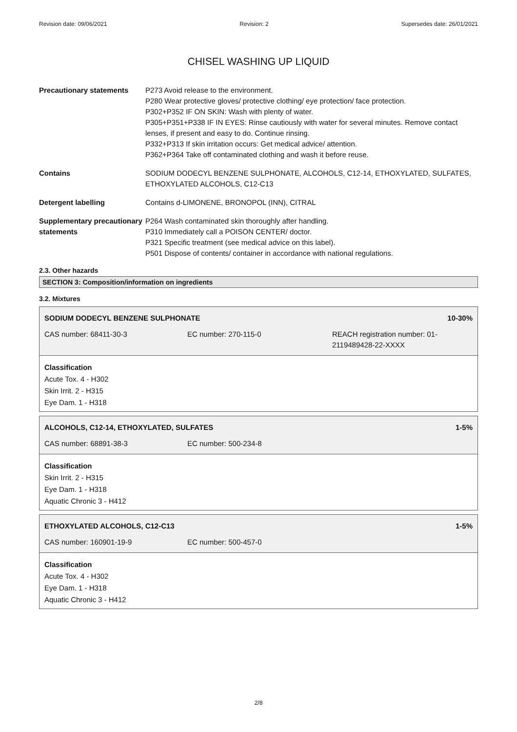Revision date: 09/06/2021 Revision: 2 Supersedes date: 26/01/2021
CHISEL WASHING UP LIQUID
Precautionary statements P273 Avoid release to the environment.
P280 Wear protective gloves/ protective clothing/ eye protection/ face protection.
P302+P352 IF ON SKIN: Wash with plenty of water.
P305+P351+P338 IF IN EYES: Rinse cautiously with water for several minutes. Remove contact lenses, if present and easy to do. Continue rinsing.
P332+P313 If skin irritation occurs: Get medical advice/ attention.
P362+P364 Take off contaminated clothing and wash it before reuse.
Contains SODIUM DODECYL BENZENE SULPHONATE, ALCOHOLS, C12-14, ETHOXYLATED, SULFATES, ETHOXYLATED ALCOHOLS, C12-C13
Detergent labelling Contains d-LIMONENE, BRONOPOL (INN), CITRAL
Supplementary precautionary statements
P264 Wash contaminated skin thoroughly after handling.
P310 Immediately call a POISON CENTER/ doctor.
P321 Specific treatment (see medical advice on this label).
P501 Dispose of contents/ container in accordance with national regulations.
2.3. Other hazards
SECTION 3: Composition/information on ingredients
3.2. Mixtures
SODIUM DODECYL BENZENE SULPHONATE 10-30%
CAS number: 68411-30-3 EC number: 270-115-0 REACH registration number: 01-
2119489428-22-XXXX
Classification
Acute Tox. 4 - H302
Skin Irrit. 2 - H315
Eye Dam. 1 - H318
ALCOHOLS, C12-14, ETHOXYLATED, SULFATES 1-5%
CAS number: 68891-38-3 EC number: 500-234-8
Classification
Skin Irrit. 2 - H315
Eye Dam. 1 - H318
Aquatic Chronic 3 - H412
ETHOXYLATED ALCOHOLS, C12-C13 1-5%
CAS number: 160901-19-9 EC number: 500-457-0
Classification
Acute Tox. 4 - H302
Eye Dam. 1 - H318
Aquatic Chronic 3 - H412
2/8